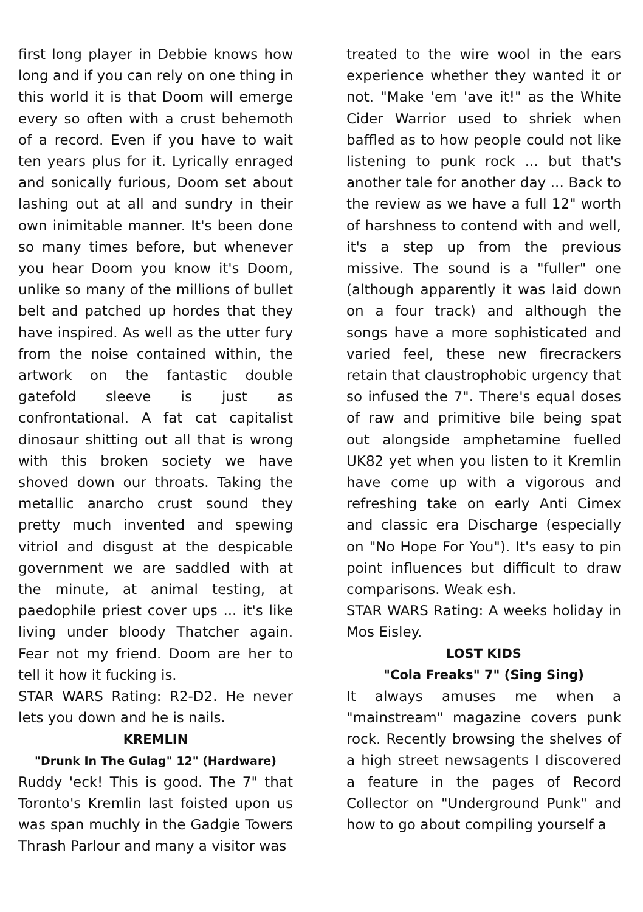first long player in Debbie knows how long and if you can rely on one thing in this world it is that Doom will emerge every so often with a crust behemoth of a record. Even if you have to wait ten years plus for it. Lyrically enraged and sonically furious, Doom set about lashing out at all and sundry in their own inimitable manner. It's been done so many times before, but whenever you hear Doom you know it's Doom, unlike so many of the millions of bullet belt and patched up hordes that they have inspired. As well as the utter fury from the noise contained within, the artwork on the fantastic double gatefold sleeve is just as confrontational. A fat cat capitalist dinosaur shitting out all that is wrong with this broken society we have shoved down our throats. Taking the metallic anarcho crust sound they pretty much invented and spewing vitriol and disgust at the despicable government we are saddled with at the minute, at animal testing, at paedophile priest cover ups ... it's like living under bloody Thatcher again. Fear not my friend. Doom are her to tell it how it fucking is.
STAR WARS Rating: R2-D2. He never lets you down and he is nails.
KREMLIN
"Drunk In The Gulag" 12" (Hardware)
Ruddy 'eck! This is good. The 7" that Toronto's Kremlin last foisted upon us was span muchly in the Gadgie Towers Thrash Parlour and many a visitor was
treated to the wire wool in the ears experience whether they wanted it or not. "Make 'em 'ave it!" as the White Cider Warrior used to shriek when baffled as to how people could not like listening to punk rock ... but that's another tale for another day ... Back to the review as we have a full 12" worth of harshness to contend with and well, it's a step up from the previous missive. The sound is a "fuller" one (although apparently it was laid down on a four track) and although the songs have a more sophisticated and varied feel, these new firecrackers retain that claustrophobic urgency that so infused the 7". There's equal doses of raw and primitive bile being spat out alongside amphetamine fuelled UK82 yet when you listen to it Kremlin have come up with a vigorous and refreshing take on early Anti Cimex and classic era Discharge (especially on "No Hope For You"). It's easy to pin point influences but difficult to draw comparisons. Weak esh.
STAR WARS Rating: A weeks holiday in Mos Eisley.
LOST KIDS
"Cola Freaks" 7" (Sing Sing)
It always amuses me when a "mainstream" magazine covers punk rock. Recently browsing the shelves of a high street newsagents I discovered a feature in the pages of Record Collector on "Underground Punk" and how to go about compiling yourself a